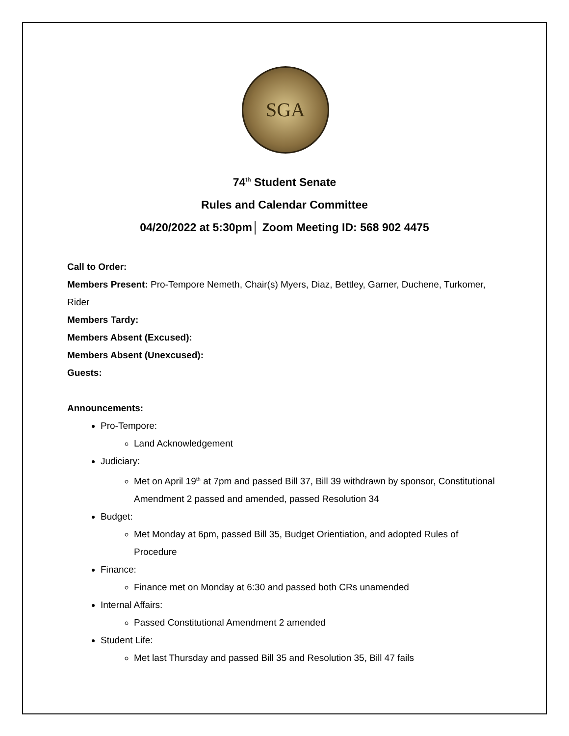SGA
74<sup>th</sup> Student Senate
Rules and Calendar Committee
04/20/2022 at 5:30pm│ Zoom Meeting ID: 568 902 4475
Call to Order:
Members Present: Pro-Tempore Nemeth, Chair(s) Myers, Diaz, Bettley, Garner, Duchene, Turkomer, Rider
Members Tardy:
Members Absent (Excused):
Members Absent (Unexcused):
Guests:
Announcements:
Pro-Tempore:
Land Acknowledgement
Judiciary:
Met on April 19<sup>th</sup> at 7pm and passed Bill 37, Bill 39 withdrawn by sponsor, Constitutional Amendment 2 passed and amended, passed Resolution 34
Budget:
Met Monday at 6pm, passed Bill 35, Budget Orientiation, and adopted Rules of Procedure
Finance:
Finance met on Monday at 6:30 and passed both CRs unamended
Internal Affairs:
Passed Constitutional Amendment 2 amended
Student Life:
Met last Thursday and passed Bill 35 and Resolution 35, Bill 47 fails